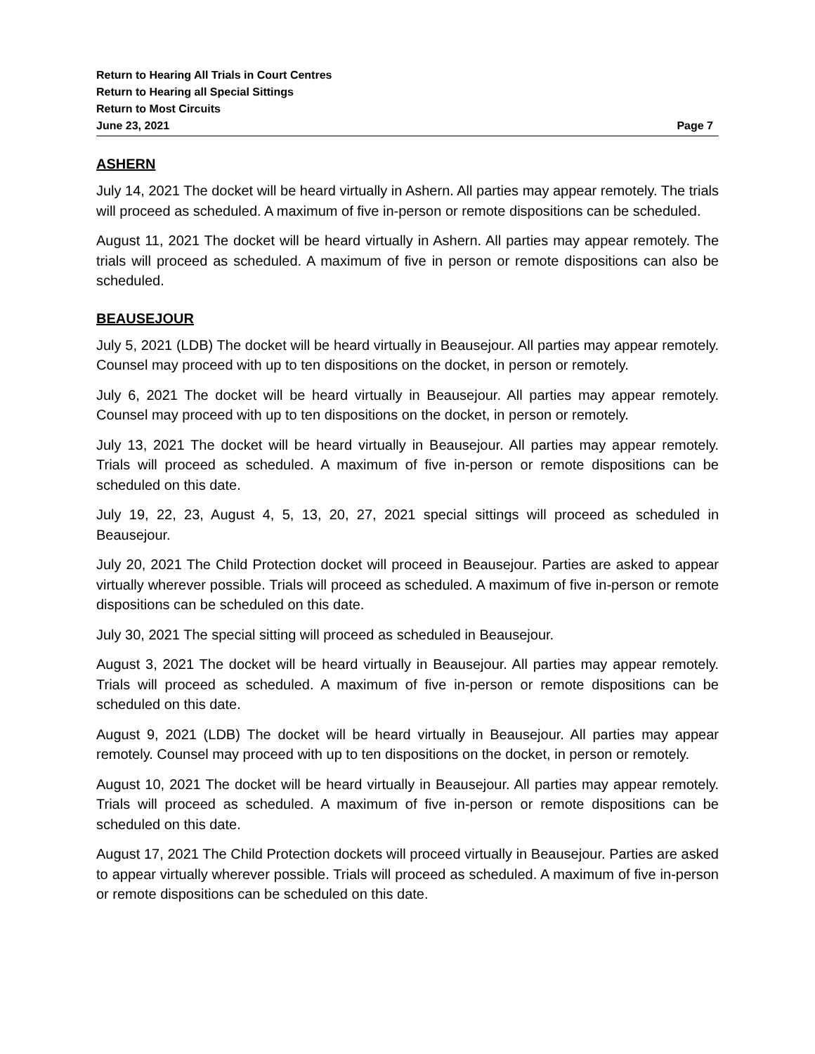Return to Hearing All Trials in Court Centres
Return to Hearing all Special Sittings
Return to Most Circuits
June 23, 2021 Page 7
ASHERN
July 14, 2021 The docket will be heard virtually in Ashern. All parties may appear remotely. The trials will proceed as scheduled. A maximum of five in-person or remote dispositions can be scheduled.
August 11, 2021 The docket will be heard virtually in Ashern. All parties may appear remotely. The trials will proceed as scheduled. A maximum of five in person or remote dispositions can also be scheduled.
BEAUSEJOUR
July 5, 2021 (LDB) The docket will be heard virtually in Beausejour. All parties may appear remotely. Counsel may proceed with up to ten dispositions on the docket, in person or remotely.
July 6, 2021 The docket will be heard virtually in Beausejour. All parties may appear remotely. Counsel may proceed with up to ten dispositions on the docket, in person or remotely.
July 13, 2021 The docket will be heard virtually in Beausejour. All parties may appear remotely. Trials will proceed as scheduled. A maximum of five in-person or remote dispositions can be scheduled on this date.
July 19, 22, 23, August 4, 5, 13, 20, 27, 2021 special sittings will proceed as scheduled in Beausejour.
July 20, 2021 The Child Protection docket will proceed in Beausejour. Parties are asked to appear virtually wherever possible. Trials will proceed as scheduled. A maximum of five in-person or remote dispositions can be scheduled on this date.
July 30, 2021 The special sitting will proceed as scheduled in Beausejour.
August 3, 2021 The docket will be heard virtually in Beausejour. All parties may appear remotely. Trials will proceed as scheduled. A maximum of five in-person or remote dispositions can be scheduled on this date.
August 9, 2021 (LDB) The docket will be heard virtually in Beausejour. All parties may appear remotely. Counsel may proceed with up to ten dispositions on the docket, in person or remotely.
August 10, 2021 The docket will be heard virtually in Beausejour. All parties may appear remotely. Trials will proceed as scheduled. A maximum of five in-person or remote dispositions can be scheduled on this date.
August 17, 2021 The Child Protection dockets will proceed virtually in Beausejour. Parties are asked to appear virtually wherever possible. Trials will proceed as scheduled. A maximum of five in-person or remote dispositions can be scheduled on this date.